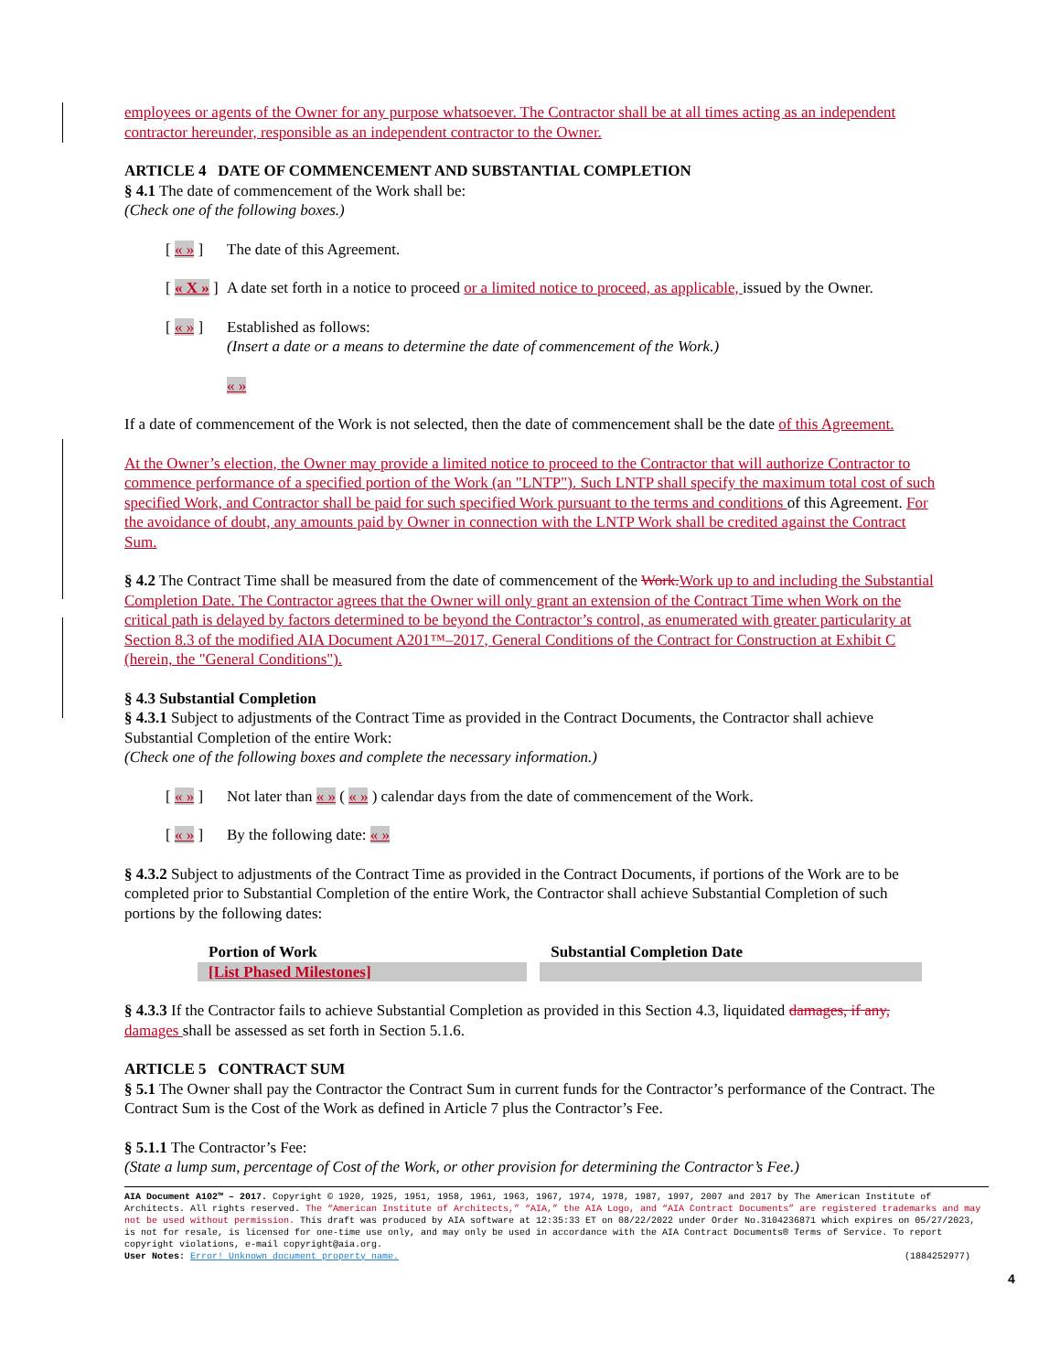employees or agents of the Owner for any purpose whatsoever. The Contractor shall be at all times acting as an independent contractor hereunder, responsible as an independent contractor to the Owner.
ARTICLE 4 DATE OF COMMENCEMENT AND SUBSTANTIAL COMPLETION
§ 4.1 The date of commencement of the Work shall be:
(Check one of the following boxes.)
[ « » ] The date of this Agreement.
[ « X » ] A date set forth in a notice to proceed or a limited notice to proceed, as applicable, issued by the Owner.
[ « » ] Established as follows:
(Insert a date or a means to determine the date of commencement of the Work.)
« »
If a date of commencement of the Work is not selected, then the date of commencement shall be the date of this Agreement.
At the Owner’s election, the Owner may provide a limited notice to proceed to the Contractor that will authorize Contractor to commence performance of a specified portion of the Work (an "LNTP"). Such LNTP shall specify the maximum total cost of such specified Work, and Contractor shall be paid for such specified Work pursuant to the terms and conditions of this Agreement. For the avoidance of doubt, any amounts paid by Owner in connection with the LNTP Work shall be credited against the Contract Sum.
§ 4.2 The Contract Time shall be measured from the date of commencement of the Work. Work up to and including the Substantial Completion Date. The Contractor agrees that the Owner will only grant an extension of the Contract Time when Work on the critical path is delayed by factors determined to be beyond the Contractor’s control, as enumerated with greater particularity at Section 8.3 of the modified AIA Document A201™–2017, General Conditions of the Contract for Construction at Exhibit C (herein, the "General Conditions").
§ 4.3 Substantial Completion
§ 4.3.1 Subject to adjustments of the Contract Time as provided in the Contract Documents, the Contractor shall achieve Substantial Completion of the entire Work:
(Check one of the following boxes and complete the necessary information.)
[ « » ] Not later than « » ( « » ) calendar days from the date of commencement of the Work.
[ « » ] By the following date: « »
§ 4.3.2 Subject to adjustments of the Contract Time as provided in the Contract Documents, if portions of the Work are to be completed prior to Substantial Completion of the entire Work, the Contractor shall achieve Substantial Completion of such portions by the following dates:
| Portion of Work | Substantial Completion Date |
| --- | --- |
| [List Phased Milestones] | |
§ 4.3.3 If the Contractor fails to achieve Substantial Completion as provided in this Section 4.3, liquidated damages, if any, damages shall be assessed as set forth in Section 5.1.6.
ARTICLE 5 CONTRACT SUM
§ 5.1 The Owner shall pay the Contractor the Contract Sum in current funds for the Contractor’s performance of the Contract. The Contract Sum is the Cost of the Work as defined in Article 7 plus the Contractor’s Fee.
§ 5.1.1 The Contractor’s Fee:
(State a lump sum, percentage of Cost of the Work, or other provision for determining the Contractor’s Fee.)
AIA Document A102™ – 2017. Copyright © 1920, 1925, 1951, 1958, 1961, 1963, 1967, 1974, 1978, 1987, 1997, 2007 and 2017 by The American Institute of Architects. All rights reserved. The “American Institute of Architects,” “AIA,” the AIA Logo, and “AIA Contract Documents” are registered trademarks and may not be used without permission. This draft was produced by AIA software at 12:35:33 ET on 08/22/2022 under Order No.3104236871 which expires on 05/27/2023, is not for resale, is licensed for one-time use only, and may only be used in accordance with the AIA Contract Documents® Terms of Service. To report copyright violations, e-mail copyright@aia.org.
User Notes: Error! Unknown document property name. (1884252977)
4